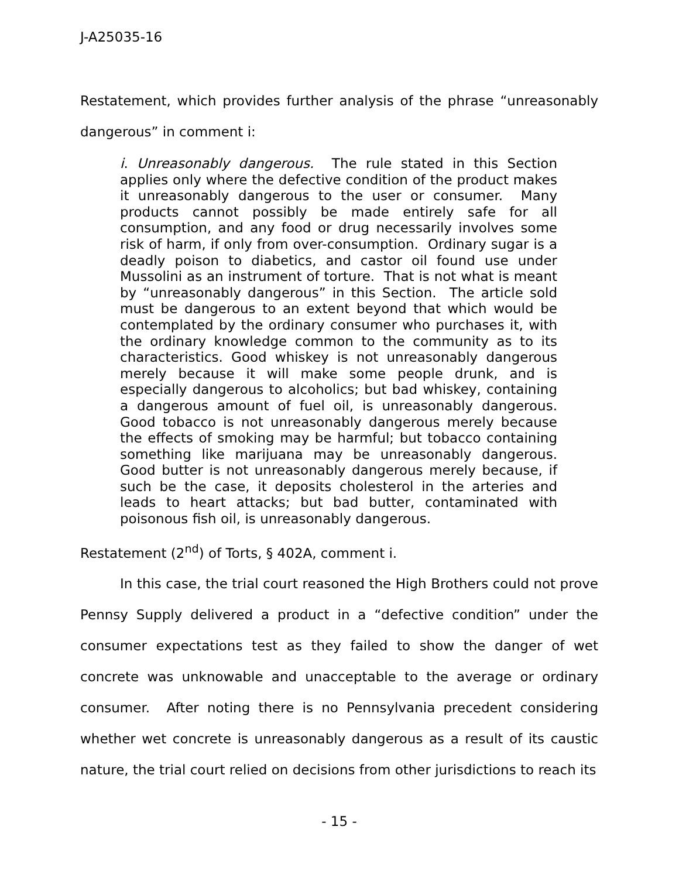J-A25035-16
Restatement, which provides further analysis of the phrase “unreasonably dangerous” in comment i:
i. Unreasonably dangerous. The rule stated in this Section applies only where the defective condition of the product makes it unreasonably dangerous to the user or consumer. Many products cannot possibly be made entirely safe for all consumption, and any food or drug necessarily involves some risk of harm, if only from over-consumption. Ordinary sugar is a deadly poison to diabetics, and castor oil found use under Mussolini as an instrument of torture. That is not what is meant by “unreasonably dangerous” in this Section. The article sold must be dangerous to an extent beyond that which would be contemplated by the ordinary consumer who purchases it, with the ordinary knowledge common to the community as to its characteristics. Good whiskey is not unreasonably dangerous merely because it will make some people drunk, and is especially dangerous to alcoholics; but bad whiskey, containing a dangerous amount of fuel oil, is unreasonably dangerous. Good tobacco is not unreasonably dangerous merely because the effects of smoking may be harmful; but tobacco containing something like marijuana may be unreasonably dangerous. Good butter is not unreasonably dangerous merely because, if such be the case, it deposits cholesterol in the arteries and leads to heart attacks; but bad butter, contaminated with poisonous fish oil, is unreasonably dangerous.
Restatement (2<sup>nd</sup>) of Torts, § 402A, comment i.
In this case, the trial court reasoned the High Brothers could not prove Pennsy Supply delivered a product in a “defective condition” under the consumer expectations test as they failed to show the danger of wet concrete was unknowable and unacceptable to the average or ordinary consumer. After noting there is no Pennsylvania precedent considering whether wet concrete is unreasonably dangerous as a result of its caustic nature, the trial court relied on decisions from other jurisdictions to reach its
- 15 -